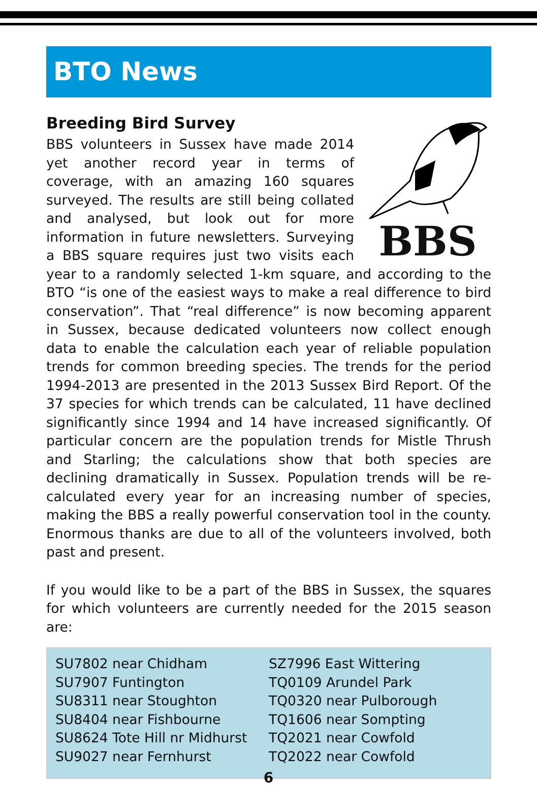BTO News
Breeding Bird Survey
BBS
BBS volunteers in Sussex have made 2014 yet another record year in terms of coverage, with an amazing 160 squares surveyed. The results are still being collated and analysed, but look out for more information in future newsletters. Surveying a BBS square requires just two visits each year to a randomly selected 1-km square, and according to the BTO “is one of the easiest ways to make a real difference to bird conservation”. That “real difference” is now becoming apparent in Sussex, because dedicated volunteers now collect enough data to enable the calculation each year of reliable population trends for common breeding species. The trends for the period 1994-2013 are presented in the 2013 Sussex Bird Report. Of the 37 species for which trends can be calculated, 11 have declined significantly since 1994 and 14 have increased significantly. Of particular concern are the population trends for Mistle Thrush and Starling; the calculations show that both species are declining dramatically in Sussex. Population trends will be re-calculated every year for an increasing number of species, making the BBS a really powerful conservation tool in the county. Enormous thanks are due to all of the volunteers involved, both past and present.
If you would like to be a part of the BBS in Sussex, the squares for which volunteers are currently needed for the 2015 season are:
SU7802 near Chidham
SU7907 Funtington
SU8311 near Stoughton
SU8404 near Fishbourne
SU8624 Tote Hill nr Midhurst
SU9027 near Fernhurst
SZ7996 East Wittering
TQ0109 Arundel Park
TQ0320 near Pulborough
TQ1606 near Sompting
TQ2021 near Cowfold
TQ2022 near Cowfold
6